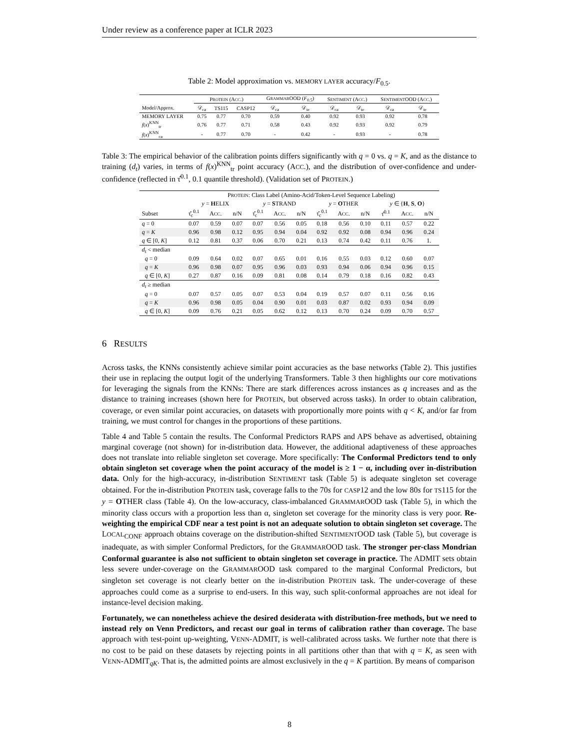Under review as a conference paper at ICLR 2023
Table 2: Model approximation vs. MEMORY LAYER accuracy/F<sub>0.5</sub>.
| | P ROTEIN (A CC .) | | | G RAMMAR OOD ( F<sub>0.5</sub>) | | S ENTIMENT (A CC .) | | S ENTIMENT OOD (A CC .) | |
| Model/Approx. | 𝒟<sub>ca</sub> | TS115 | CASP12 | 𝒟<sub>ca</sub> | 𝒟<sub>te</sub> | 𝒟<sub>ca</sub> | 𝒟<sub>te</sub> | 𝒟<sub>ca</sub> | 𝒟<sub>te</sub> |
| MEMORY LAYER | 0.75 | 0.77 | 0.70 | 0.59 | 0.40 | 0.92 | 0.93 | 0.92 | 0.78 |
| f ( x )<sup>KNN</sup><sub>tr</sub> | 0.76 | 0.77 | 0.71 | 0.58 | 0.43 | 0.92 | 0.93 | 0.92 | 0.79 |
| f ( x )<sup>KNN</sup><sub>ca</sub> | - | 0.77 | 0.70 | - | 0.42 | - | 0.93 | - | 0.78 |
Table 3: The empirical behavior of the calibration points differs significantly with q = 0 vs. q = K, and as the distance to training (d<sub>t</sub>) varies, in terms of f(x)<sup>KNN</sup><sub>tr</sub> point accuracy (ACC.), and the distribution of over-confidence and under-confidence (reflected in τ̂<sup>0.1</sup>, 0.1 quantile threshold). (Validation set of PROTEIN.)
| | P ROTEIN : Class Label (Amino-Acid/Token-Level Sequence Labeling) | | | | | | | | | | | |
| | y = H ELIX | | | y = S TRAND | | | y = O THER | | | y ∈ { H , S , O } | | |
| Subset | τ̂<sub>c</sub><sup>0.1</sup> | A CC . | n/N | τ̂<sub>c</sub><sup>0.1</sup> | A CC . | n/N | τ̂<sub>c</sub><sup>0.1</sup> | A CC . | n/N | τ̂<sup>0.1</sup> | A CC . | n/N |
| q = 0 | 0.07 | 0.59 | 0.07 | 0.07 | 0.56 | 0.05 | 0.18 | 0.56 | 0.10 | 0.11 | 0.57 | 0.22 |
| q = K | 0.96 | 0.98 | 0.12 | 0.95 | 0.94 | 0.04 | 0.92 | 0.92 | 0.08 | 0.94 | 0.96 | 0.24 |
| q ∈ [0, K ] | 0.12 | 0.81 | 0.37 | 0.06 | 0.70 | 0.21 | 0.13 | 0.74 | 0.42 | 0.11 | 0.76 | 1. |
| d<sub>t</sub> < median | | | | | | | | | | | | |
| q = 0 | 0.09 | 0.64 | 0.02 | 0.07 | 0.65 | 0.01 | 0.16 | 0.55 | 0.03 | 0.12 | 0.60 | 0.07 |
| q = K | 0.96 | 0.98 | 0.07 | 0.95 | 0.96 | 0.03 | 0.93 | 0.94 | 0.06 | 0.94 | 0.96 | 0.15 |
| q ∈ [0, K ] | 0.27 | 0.87 | 0.16 | 0.09 | 0.81 | 0.08 | 0.14 | 0.79 | 0.18 | 0.16 | 0.82 | 0.43 |
| d<sub>t</sub> ≥ median | | | | | | | | | | | | |
| q = 0 | 0.07 | 0.57 | 0.05 | 0.07 | 0.53 | 0.04 | 0.19 | 0.57 | 0.07 | 0.11 | 0.56 | 0.16 |
| q = K | 0.96 | 0.98 | 0.05 | 0.04 | 0.90 | 0.01 | 0.03 | 0.87 | 0.02 | 0.93 | 0.94 | 0.09 |
| q ∈ [0, K ] | 0.09 | 0.76 | 0.21 | 0.05 | 0.62 | 0.12 | 0.13 | 0.70 | 0.24 | 0.09 | 0.70 | 0.57 |
6 RESULTS
Across tasks, the KNNs consistently achieve similar point accuracies as the base networks (Table 2). This justifies their use in replacing the output logit of the underlying Transformers. Table 3 then highlights our core motivations for leveraging the signals from the KNNs: There are stark differences across instances as q increases and as the distance to training increases (shown here for PROTEIN, but observed across tasks). In order to obtain calibration, coverage, or even similar point accuracies, on datasets with proportionally more points with q < K, and/or far from training, we must control for changes in the proportions of these partitions.
Table 4 and Table 5 contain the results. The Conformal Predictors RAPS and APS behave as advertised, obtaining marginal coverage (not shown) for in-distribution data. However, the additional adaptiveness of these approaches does not translate into reliable singleton set coverage. More specifically: The Conformal Predictors tend to only obtain singleton set coverage when the point accuracy of the model is ≥ 1 − α, including over in-distribution data. Only for the high-accuracy, in-distribution SENTIMENT task (Table 5) is adequate singleton set coverage obtained. For the in-distribution PROTEIN task, coverage falls to the 70s for CASP12 and the low 80s for TS115 for the y = OTHER class (Table 4). On the low-accuracy, class-imbalanced GRAMMAROOD task (Table 5), in which the minority class occurs with a proportion less than α, singleton set coverage for the minority class is very poor. Re-weighting the empirical CDF near a test point is not an adequate solution to obtain singleton set coverage. The LOCAL<sub>CONF</sub> approach obtains coverage on the distribution-shifted SENTIMENTOOD task (Table 5), but coverage is inadequate, as with simpler Conformal Predictors, for the GRAMMAROOD task. The stronger per-class Mondrian Conformal guarantee is also not sufficient to obtain singleton set coverage in practice. The ADMIT sets obtain less severe under-coverage on the GRAMMAROOD task compared to the marginal Conformal Predictors, but singleton set coverage is not clearly better on the in-distribution PROTEIN task. The under-coverage of these approaches could come as a surprise to end-users. In this way, such split-conformal approaches are not ideal for instance-level decision making.
Fortunately, we can nonetheless achieve the desired desiderata with distribution-free methods, but we need to instead rely on Venn Predictors, and recast our goal in terms of calibration rather than coverage. The base approach with test-point up-weighting, VENN-ADMIT, is well-calibrated across tasks. We further note that there is no cost to be paid on these datasets by rejecting points in all partitions other than that with q = K, as seen with VENN-ADMIT<sub>qK</sub>. That is, the admitted points are almost exclusively in the q = K partition. By means of comparison
8